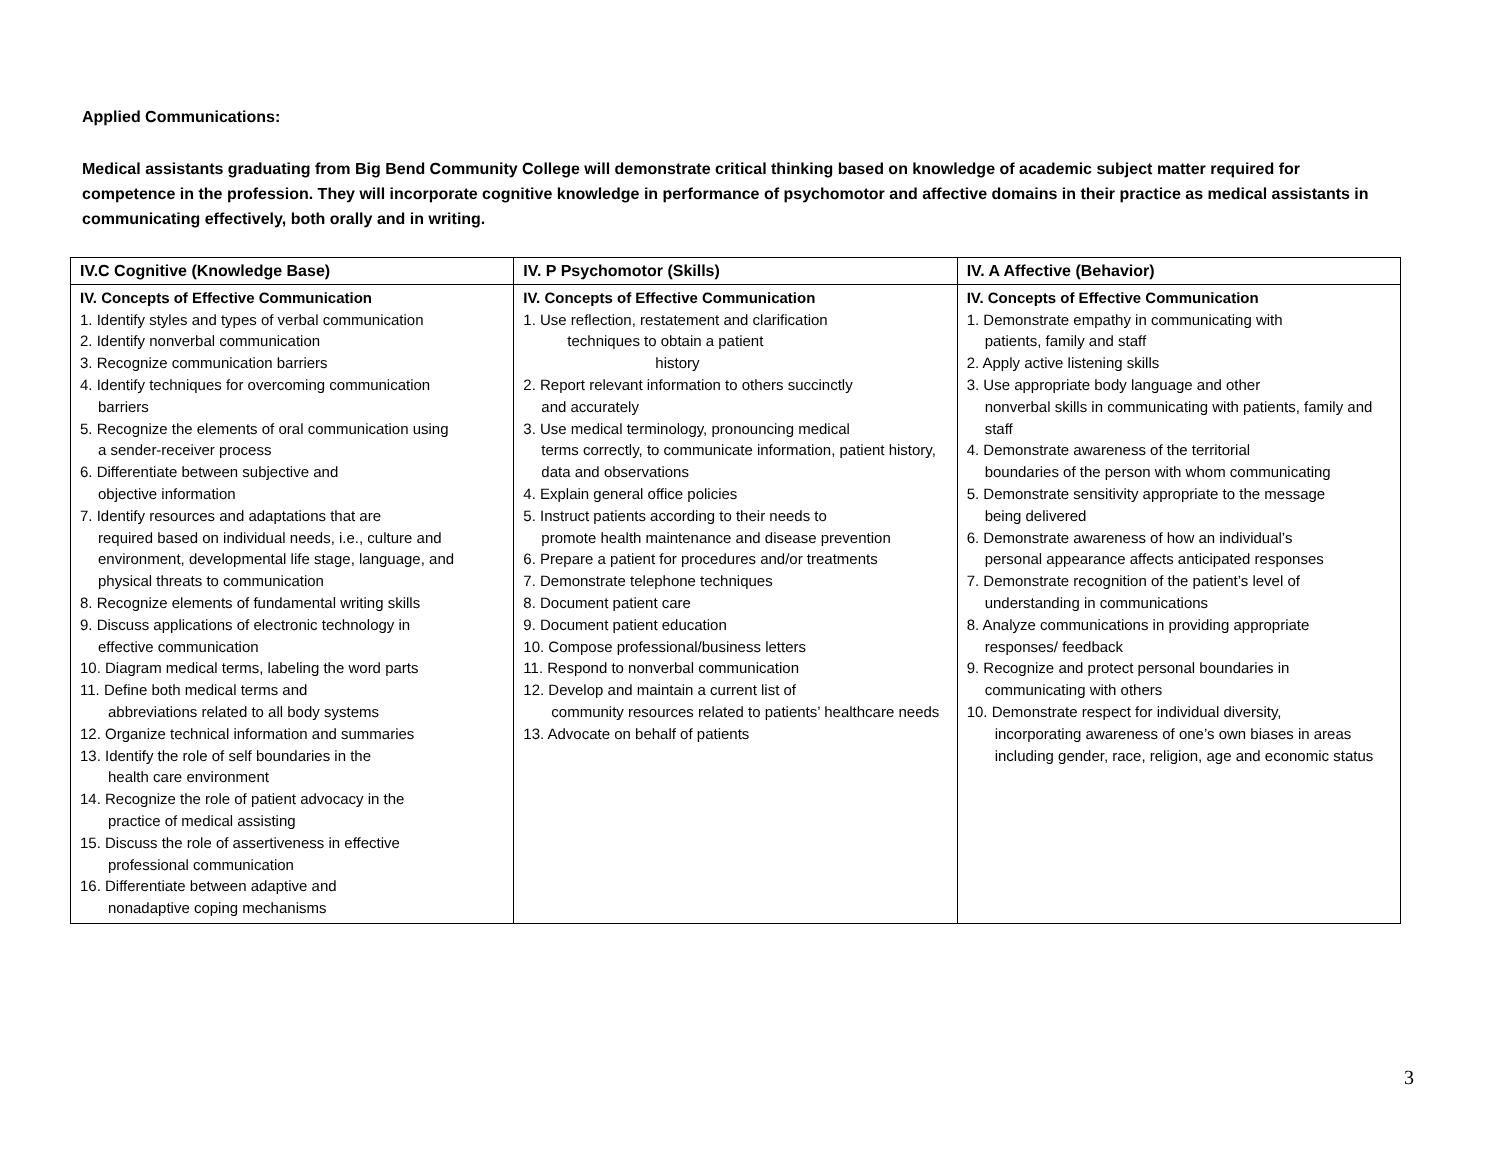Applied Communications:
Medical assistants graduating from Big Bend Community College will demonstrate critical thinking based on knowledge of academic subject matter required for competence in the profession. They will incorporate cognitive knowledge in performance of psychomotor and affective domains in their practice as medical assistants in communicating effectively, both orally and in writing.
| IV.C Cognitive (Knowledge Base) | IV. P Psychomotor (Skills) | IV. A Affective (Behavior) |
| --- | --- | --- |
| IV. Concepts of Effective Communication 1. Identify styles and types of verbal communication 2. Identify nonverbal communication 3. Recognize communication barriers 4. Identify techniques for overcoming communication barriers 5. Recognize the elements of oral communication using a sender-receiver process 6. Differentiate between subjective and objective information 7. Identify resources and adaptations that are required based on individual needs, i.e., culture and environment, developmental life stage, language, and physical threats to communication 8. Recognize elements of fundamental writing skills 9. Discuss applications of electronic technology in effective communication 10. Diagram medical terms, labeling the word parts 11. Define both medical terms and abbreviations related to all body systems 12. Organize technical information and summaries 13. Identify the role of self boundaries in the health care environment 14. Recognize the role of patient advocacy in the practice of medical assisting 15. Discuss the role of assertiveness in effective professional communication 16. Differentiate between adaptive and nonadaptive coping mechanisms | IV. Concepts of Effective Communication 1. Use reflection, restatement and clarification techniques to obtain a patient history 2. Report relevant information to others succinctly and accurately 3. Use medical terminology, pronouncing medical terms correctly, to communicate information, patient history, data and observations 4. Explain general office policies 5. Instruct patients according to their needs to promote health maintenance and disease prevention 6. Prepare a patient for procedures and/or treatments 7. Demonstrate telephone techniques 8. Document patient care 9. Document patient education 10. Compose professional/business letters 11. Respond to nonverbal communication 12. Develop and maintain a current list of community resources related to patients’ healthcare needs 13. Advocate on behalf of patients | IV. Concepts of Effective Communication 1. Demonstrate empathy in communicating with patients, family and staff 2. Apply active listening skills 3. Use appropriate body language and other nonverbal skills in communicating with patients, family and staff 4. Demonstrate awareness of the territorial boundaries of the person with whom communicating 5. Demonstrate sensitivity appropriate to the message being delivered 6. Demonstrate awareness of how an individual’s personal appearance affects anticipated responses 7. Demonstrate recognition of the patient’s level of understanding in communications 8. Analyze communications in providing appropriate responses/ feedback 9. Recognize and protect personal boundaries in communicating with others 10. Demonstrate respect for individual diversity, incorporating awareness of one’s own biases in areas including gender, race, religion, age and economic status |
3